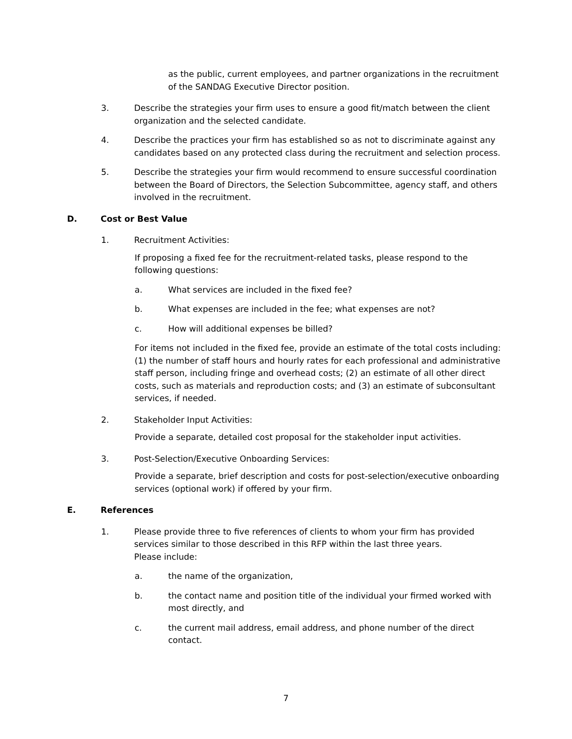as the public, current employees, and partner organizations in the recruitment of the SANDAG Executive Director position.
3. Describe the strategies your firm uses to ensure a good fit/match between the client organization and the selected candidate.
4. Describe the practices your firm has established so as not to discriminate against any candidates based on any protected class during the recruitment and selection process.
5. Describe the strategies your firm would recommend to ensure successful coordination between the Board of Directors, the Selection Subcommittee, agency staff, and others involved in the recruitment.
D. Cost or Best Value
1. Recruitment Activities:
If proposing a fixed fee for the recruitment-related tasks, please respond to the following questions:
a. What services are included in the fixed fee?
b. What expenses are included in the fee; what expenses are not?
c. How will additional expenses be billed?
For items not included in the fixed fee, provide an estimate of the total costs including: (1) the number of staff hours and hourly rates for each professional and administrative staff person, including fringe and overhead costs; (2) an estimate of all other direct costs, such as materials and reproduction costs; and (3) an estimate of subconsultant services, if needed.
2. Stakeholder Input Activities:
Provide a separate, detailed cost proposal for the stakeholder input activities.
3. Post-Selection/Executive Onboarding Services:
Provide a separate, brief description and costs for post-selection/executive onboarding services (optional work) if offered by your firm.
E. References
1. Please provide three to five references of clients to whom your firm has provided services similar to those described in this RFP within the last three years.
Please include:
a. the name of the organization,
b. the contact name and position title of the individual your firmed worked with most directly, and
c. the current mail address, email address, and phone number of the direct contact.
7